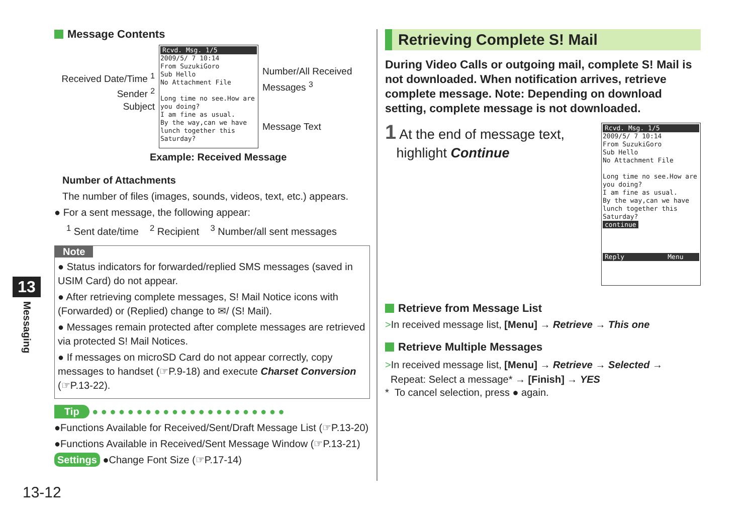Message Contents
Received Date/Time <sup>1</sup>
Sender <sup>2</sup>
Subject
Rcvd. Msg. 1/5
2009/5/ 7 10:14
From SuzukiGoro
Sub Hello
No Attachment File
Long time no see.How are you doing?
I am fine as usual.
By the way,can we have lunch together this Saturday?
Number/All Received
Messages <sup>3</sup>
Message Text
Example: Received Message
Number of Attachments
The number of files (images, sounds, videos, text, etc.) appears.
● For a sent message, the following appear:
<sup>1</sup> Sent date/time <sup>2</sup> Recipient <sup>3</sup> Number/all sent messages
Note
● Status indicators for forwarded/replied SMS messages (saved in USIM Card) do not appear.
● After retrieving complete messages, S! Mail Notice icons with (Forwarded) or (Replied) change to ✉/ (S! Mail).
● Messages remain protected after complete messages are retrieved via protected S! Mail Notices.
● If messages on microSD Card do not appear correctly, copy messages to handset (☞P.9-18) and execute Charset Conversion (☞P.13-22).
Tip ● ● ● ● ● ● ● ● ● ● ● ● ● ● ● ● ● ● ● ● ● ●
●Functions Available for Received/Sent/Draft Message List (☞P.13-20)
●Functions Available in Received/Sent Message Window (☞P.13-21)
Settings ●Change Font Size (☞P.17-14)
Retrieving Complete S! Mail
During Video Calls or outgoing mail, complete S! Mail is not downloaded. When notification arrives, retrieve complete message. Note: Depending on download setting, complete message is not downloaded.
1 At the end of message text,
highlight Continue
Rcvd. Msg. 1/5
2009/5/ 7 10:14
From SuzukiGoro
Sub Hello
No Attachment File
Long time no see.How are you doing?
I am fine as usual.
By the way,can we have lunch together this Saturday?
continue
Reply Menu
Retrieve from Message List
>In received message list, [Menu] → Retrieve → This one
Retrieve Multiple Messages
>In received message list, [Menu] → Retrieve → Selected →
Repeat: Select a message* → [Finish] → YES
* To cancel selection, press ● again.
13
Messaging
13-12